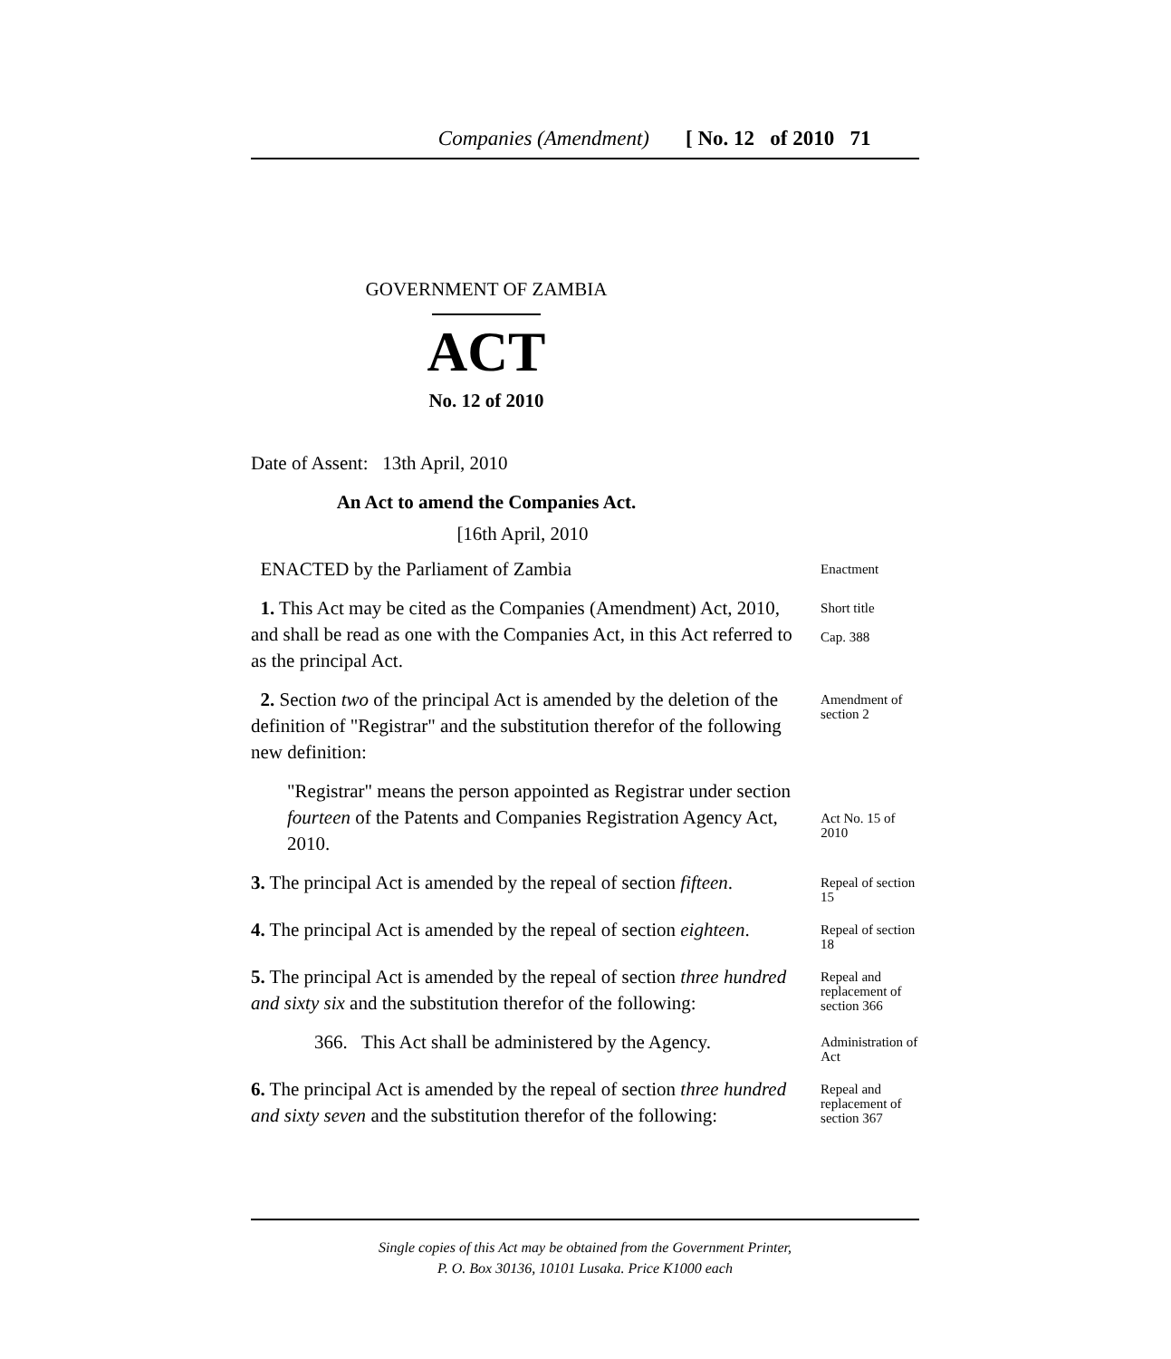Companies (Amendment) [ No. 12 of 2010 71
GOVERNMENT OF ZAMBIA
ACT
No. 12 of 2010
Date of Assent: 13th April, 2010
An Act to amend the Companies Act.
[16th April, 2010
ENACTED by the Parliament of Zambia
Enactment
1. This Act may be cited as the Companies (Amendment) Act, 2010, and shall be read as one with the Companies Act, in this Act referred to as the principal Act.
Short title
Cap. 388
2. Section two of the principal Act is amended by the deletion of the definition of "Registrar" and the substitution therefor of the following new definition:
Amendment of section 2
"Registrar" means the person appointed as Registrar under section fourteen of the Patents and Companies Registration Agency Act, 2010.
Act No. 15 of 2010
3. The principal Act is amended by the repeal of section fifteen.
Repeal of section 15
4. The principal Act is amended by the repeal of section eighteen.
Repeal of section 18
5. The principal Act is amended by the repeal of section three hundred and sixty six and the substitution therefor of the following:
Repeal and replacement of section 366
366. This Act shall be administered by the Agency.
Administration of Act
6. The principal Act is amended by the repeal of section three hundred and sixty seven and the substitution therefor of the following:
Repeal and replacement of section 367
Single copies of this Act may be obtained from the Government Printer,
P. O. Box 30136, 10101 Lusaka. Price K1000 each